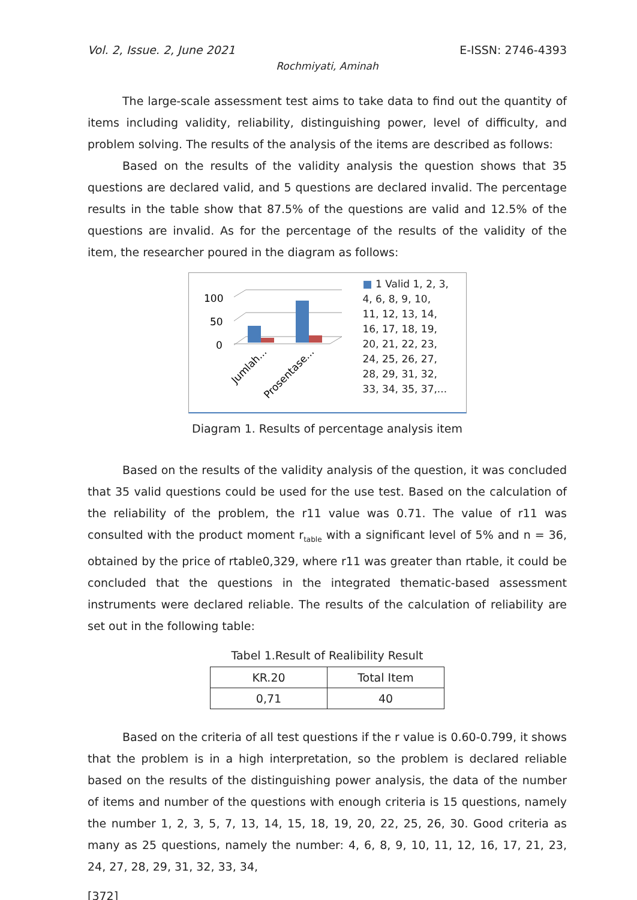Vol. 2, Issue. 2, June 2021 E-ISSN: 2746-4393
Rochmiyati, Aminah
The large-scale assessment test aims to take data to find out the quantity of items including validity, reliability, distinguishing power, level of difficulty, and problem solving. The results of the analysis of the items are described as follows:
Based on the results of the validity analysis the question shows that 35 questions are declared valid, and 5 questions are declared invalid. The percentage results in the table show that 87.5% of the questions are valid and 12.5% of the questions are invalid. As for the percentage of the results of the validity of the item, the researcher poured in the diagram as follows:
100
50
0
Jumlah...
Prosentase...
■ 1 Valid 1, 2, 3,
4, 6, 8, 9, 10,
11, 12, 13, 14,
16, 17, 18, 19,
20, 21, 22, 23,
24, 25, 26, 27,
28, 29, 31, 32,
33, 34, 35, 37,...
Diagram 1. Results of percentage analysis item
Based on the results of the validity analysis of the question, it was concluded that 35 valid questions could be used for the use test. Based on the calculation of the reliability of the problem, the r11 value was 0.71. The value of r11 was consulted with the product moment r<sub>table</sub> with a significant level of 5% and n = 36, obtained by the price of rtable0,329, where r11 was greater than rtable, it could be concluded that the questions in the integrated thematic-based assessment instruments were declared reliable. The results of the calculation of reliability are set out in the following table:
Tabel 1.Result of Realibility Result
| KR.20 | Total Item |
| 0,71 | 40 |
Based on the criteria of all test questions if the r value is 0.60-0.799, it shows that the problem is in a high interpretation, so the problem is declared reliable based on the results of the distinguishing power analysis, the data of the number of items and number of the questions with enough criteria is 15 questions, namely the number 1, 2, 3, 5, 7, 13, 14, 15, 18, 19, 20, 22, 25, 26, 30. Good criteria as many as 25 questions, namely the number: 4, 6, 8, 9, 10, 11, 12, 16, 17, 21, 23, 24, 27, 28, 29, 31, 32, 33, 34,
[372]